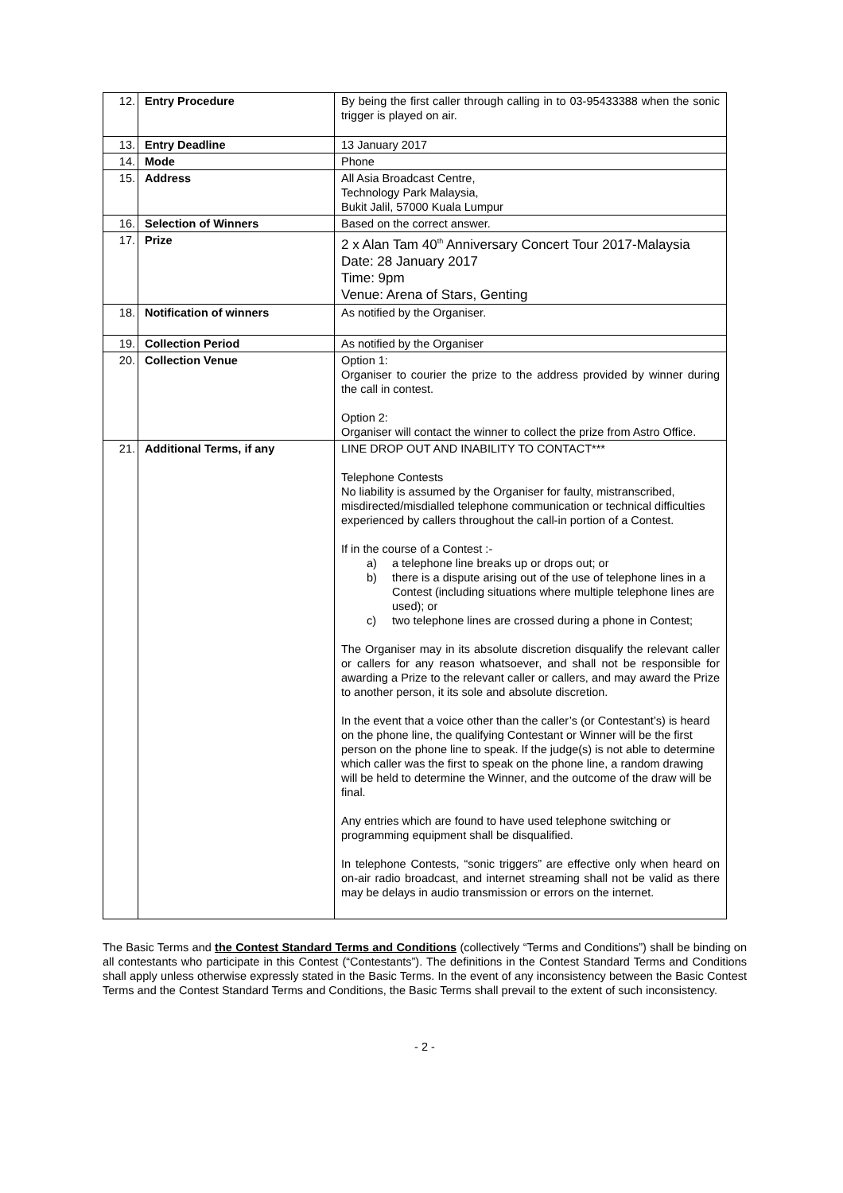| 12. | Entry Procedure | By being the first caller through calling in to 03-95433388 when the sonic trigger is played on air. |
| 13. | Entry Deadline | 13 January 2017 |
| 14. | Mode | Phone |
| 15. | Address | All Asia Broadcast Centre, Technology Park Malaysia, Bukit Jalil, 57000 Kuala Lumpur |
| 16. | Selection of Winners | Based on the correct answer. |
| 17. | Prize | 2 x Alan Tam 40<sup>th</sup> Anniversary Concert Tour 2017-Malaysia Date: 28 January 2017 Time: 9pm Venue: Arena of Stars, Genting |
| 18. | Notification of winners | As notified by the Organiser. |
| 19. | Collection Period | As notified by the Organiser |
| 20. | Collection Venue | Option 1: Organiser to courier the prize to the address provided by winner during the call in contest. Option 2: Organiser will contact the winner to collect the prize from Astro Office. |
| 21. | Additional Terms, if any | LINE DROP OUT AND INABILITY TO CONTACT*** Telephone Contests No liability is assumed by the Organiser for faulty, mistranscribed, misdirected/misdialled telephone communication or technical difficulties experienced by callers throughout the call-in portion of a Contest. If in the course of a Contest :- a) a telephone line breaks up or drops out; or b) there is a dispute arising out of the use of telephone lines in a Contest (including situations where multiple telephone lines are used); or c) two telephone lines are crossed during a phone in Contest; The Organiser may in its absolute discretion disqualify the relevant caller or callers for any reason whatsoever, and shall not be responsible for awarding a Prize to the relevant caller or callers, and may award the Prize to another person, it its sole and absolute discretion. In the event that a voice other than the caller’s (or Contestant’s) is heard on the phone line, the qualifying Contestant or Winner will be the first person on the phone line to speak. If the judge(s) is not able to determine which caller was the first to speak on the phone line, a random drawing will be held to determine the Winner, and the outcome of the draw will be final. Any entries which are found to have used telephone switching or programming equipment shall be disqualified. In telephone Contests, “sonic triggers” are effective only when heard on on-air radio broadcast, and internet streaming shall not be valid as there may be delays in audio transmission or errors on the internet. |
The Basic Terms and the Contest Standard Terms and Conditions (collectively “Terms and Conditions”) shall be binding on all contestants who participate in this Contest (“Contestants”). The definitions in the Contest Standard Terms and Conditions shall apply unless otherwise expressly stated in the Basic Terms. In the event of any inconsistency between the Basic Contest Terms and the Contest Standard Terms and Conditions, the Basic Terms shall prevail to the extent of such inconsistency.
- 2 -